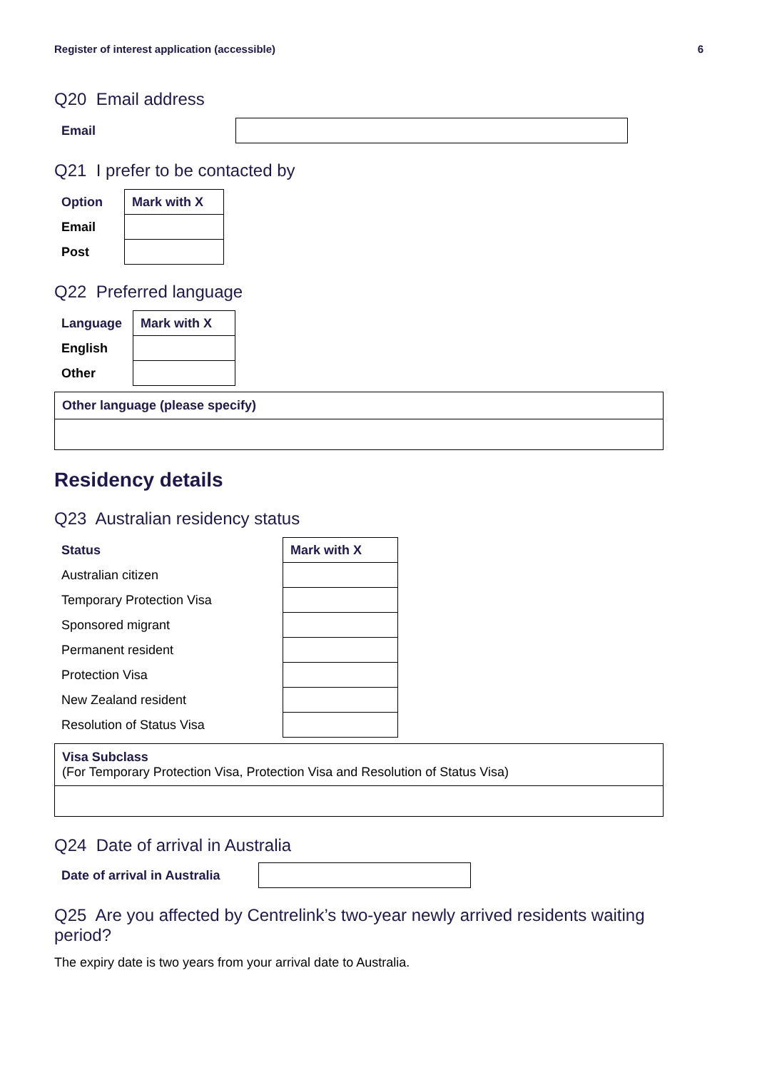Register of interest application (accessible) 6
Q20 Email address
| Email | |
Q21 I prefer to be contacted by
| Option | Mark with X |
| --- | --- |
| Email | |
| Post | |
Q22 Preferred language
| Language | Mark with X |
| --- | --- |
| English | |
| Other | |
Other language (please specify)
Residency details
Q23 Australian residency status
| Status | Mark with X |
| --- | --- |
| Australian citizen | |
| Temporary Protection Visa | |
| Sponsored migrant | |
| Permanent resident | |
| Protection Visa | |
| New Zealand resident | |
| Resolution of Status Visa | |
Visa Subclass
(For Temporary Protection Visa, Protection Visa and Resolution of Status Visa)
Q24 Date of arrival in Australia
| Date of arrival in Australia | |
Q25 Are you affected by Centrelink’s two-year newly arrived residents waiting period?
The expiry date is two years from your arrival date to Australia.